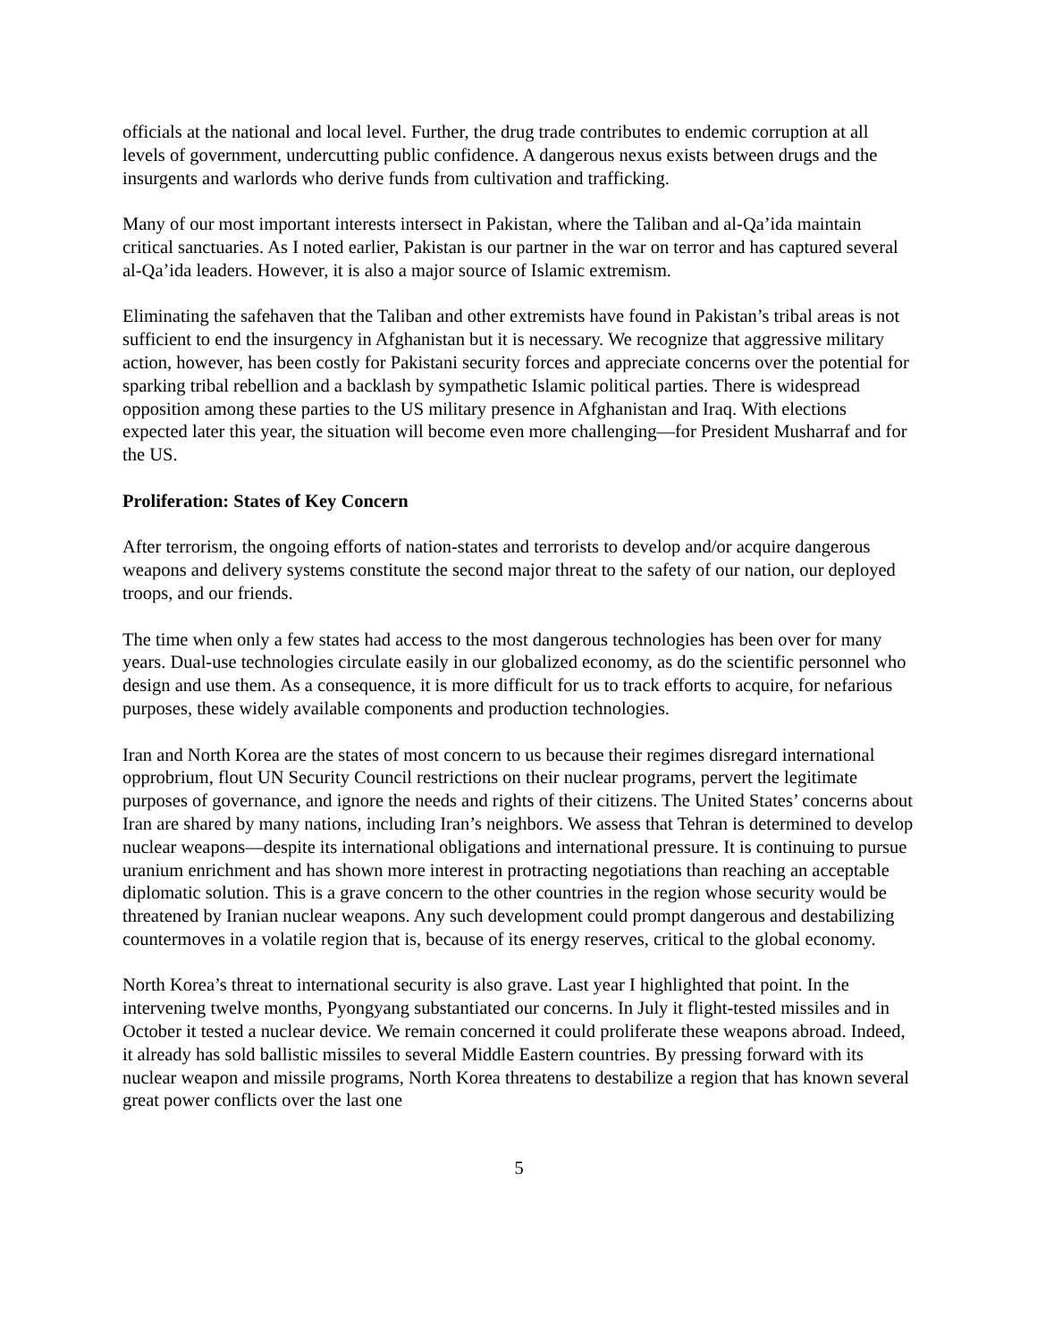officials at the national and local level. Further, the drug trade contributes to endemic corruption at all levels of government, undercutting public confidence. A dangerous nexus exists between drugs and the insurgents and warlords who derive funds from cultivation and trafficking.
Many of our most important interests intersect in Pakistan, where the Taliban and al-Qa’ida maintain critical sanctuaries. As I noted earlier, Pakistan is our partner in the war on terror and has captured several al-Qa’ida leaders. However, it is also a major source of Islamic extremism.
Eliminating the safehaven that the Taliban and other extremists have found in Pakistan’s tribal areas is not sufficient to end the insurgency in Afghanistan but it is necessary. We recognize that aggressive military action, however, has been costly for Pakistani security forces and appreciate concerns over the potential for sparking tribal rebellion and a backlash by sympathetic Islamic political parties. There is widespread opposition among these parties to the US military presence in Afghanistan and Iraq. With elections expected later this year, the situation will become even more challenging—for President Musharraf and for the US.
Proliferation: States of Key Concern
After terrorism, the ongoing efforts of nation-states and terrorists to develop and/or acquire dangerous weapons and delivery systems constitute the second major threat to the safety of our nation, our deployed troops, and our friends.
The time when only a few states had access to the most dangerous technologies has been over for many years. Dual-use technologies circulate easily in our globalized economy, as do the scientific personnel who design and use them. As a consequence, it is more difficult for us to track efforts to acquire, for nefarious purposes, these widely available components and production technologies.
Iran and North Korea are the states of most concern to us because their regimes disregard international opprobrium, flout UN Security Council restrictions on their nuclear programs, pervert the legitimate purposes of governance, and ignore the needs and rights of their citizens. The United States’ concerns about Iran are shared by many nations, including Iran’s neighbors. We assess that Tehran is determined to develop nuclear weapons—despite its international obligations and international pressure. It is continuing to pursue uranium enrichment and has shown more interest in protracting negotiations than reaching an acceptable diplomatic solution. This is a grave concern to the other countries in the region whose security would be threatened by Iranian nuclear weapons. Any such development could prompt dangerous and destabilizing countermoves in a volatile region that is, because of its energy reserves, critical to the global economy.
North Korea’s threat to international security is also grave. Last year I highlighted that point. In the intervening twelve months, Pyongyang substantiated our concerns. In July it flight-tested missiles and in October it tested a nuclear device. We remain concerned it could proliferate these weapons abroad. Indeed, it already has sold ballistic missiles to several Middle Eastern countries. By pressing forward with its nuclear weapon and missile programs, North Korea threatens to destabilize a region that has known several great power conflicts over the last one
5